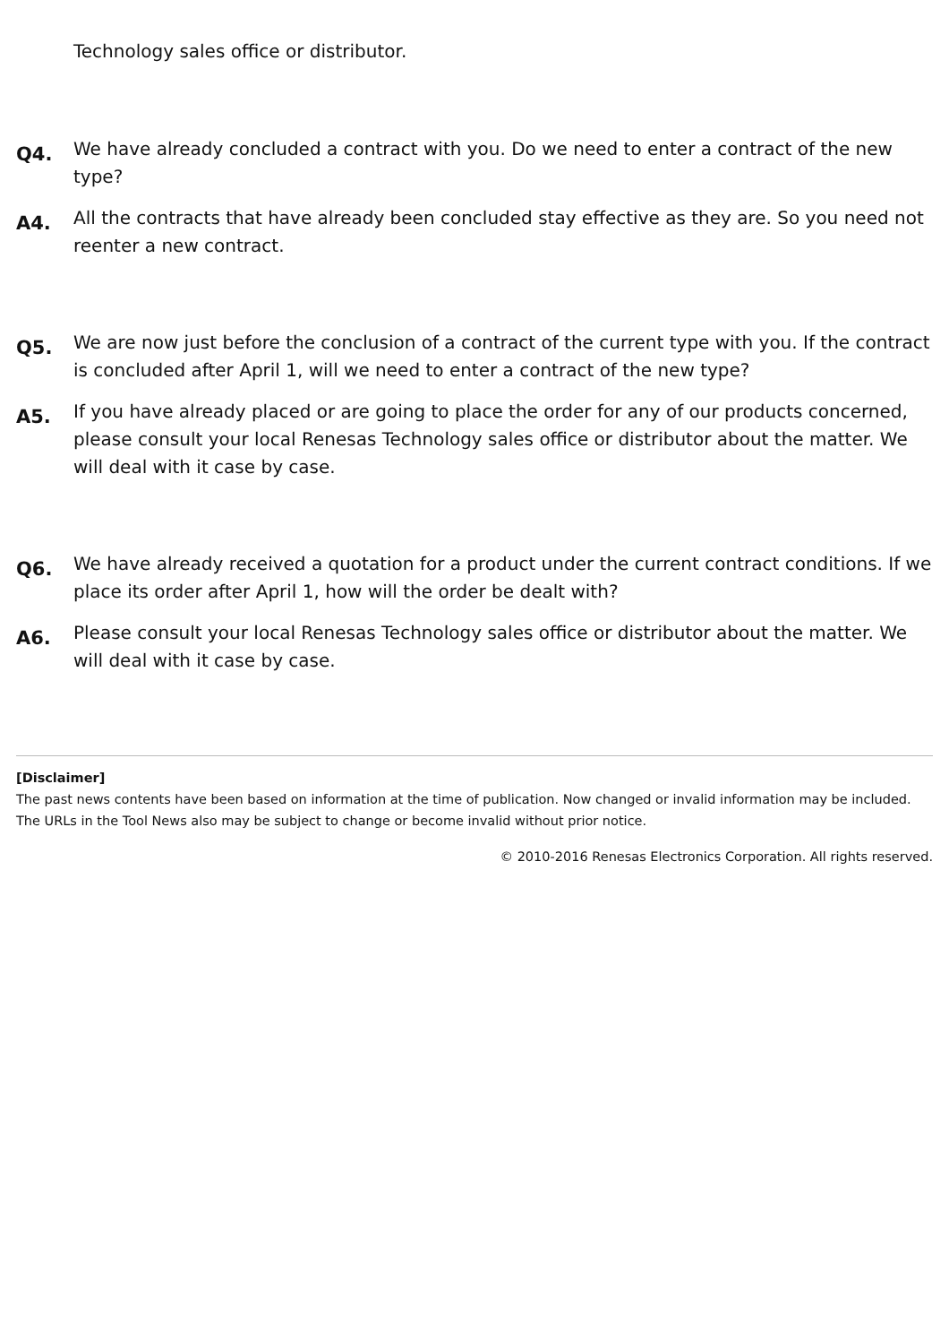Technology sales office or distributor.
Q4.
We have already concluded a contract with you. Do we need to enter a contract of the new type?
A4.
All the contracts that have already been concluded stay effective as they are. So you need not reenter a new contract.
Q5.
We are now just before the conclusion of a contract of the current type with you. If the contract is concluded after April 1, will we need to enter a contract of the new type?
A5.
If you have already placed or are going to place the order for any of our products concerned, please consult your local Renesas Technology sales office or distributor about the matter. We will deal with it case by case.
Q6.
We have already received a quotation for a product under the current contract conditions. If we place its order after April 1, how will the order be dealt with?
A6.
Please consult your local Renesas Technology sales office or distributor about the matter. We will deal with it case by case.
[Disclaimer]
The past news contents have been based on information at the time of publication. Now changed or invalid information may be included. The URLs in the Tool News also may be subject to change or become invalid without prior notice.
© 2010-2016 Renesas Electronics Corporation. All rights reserved.